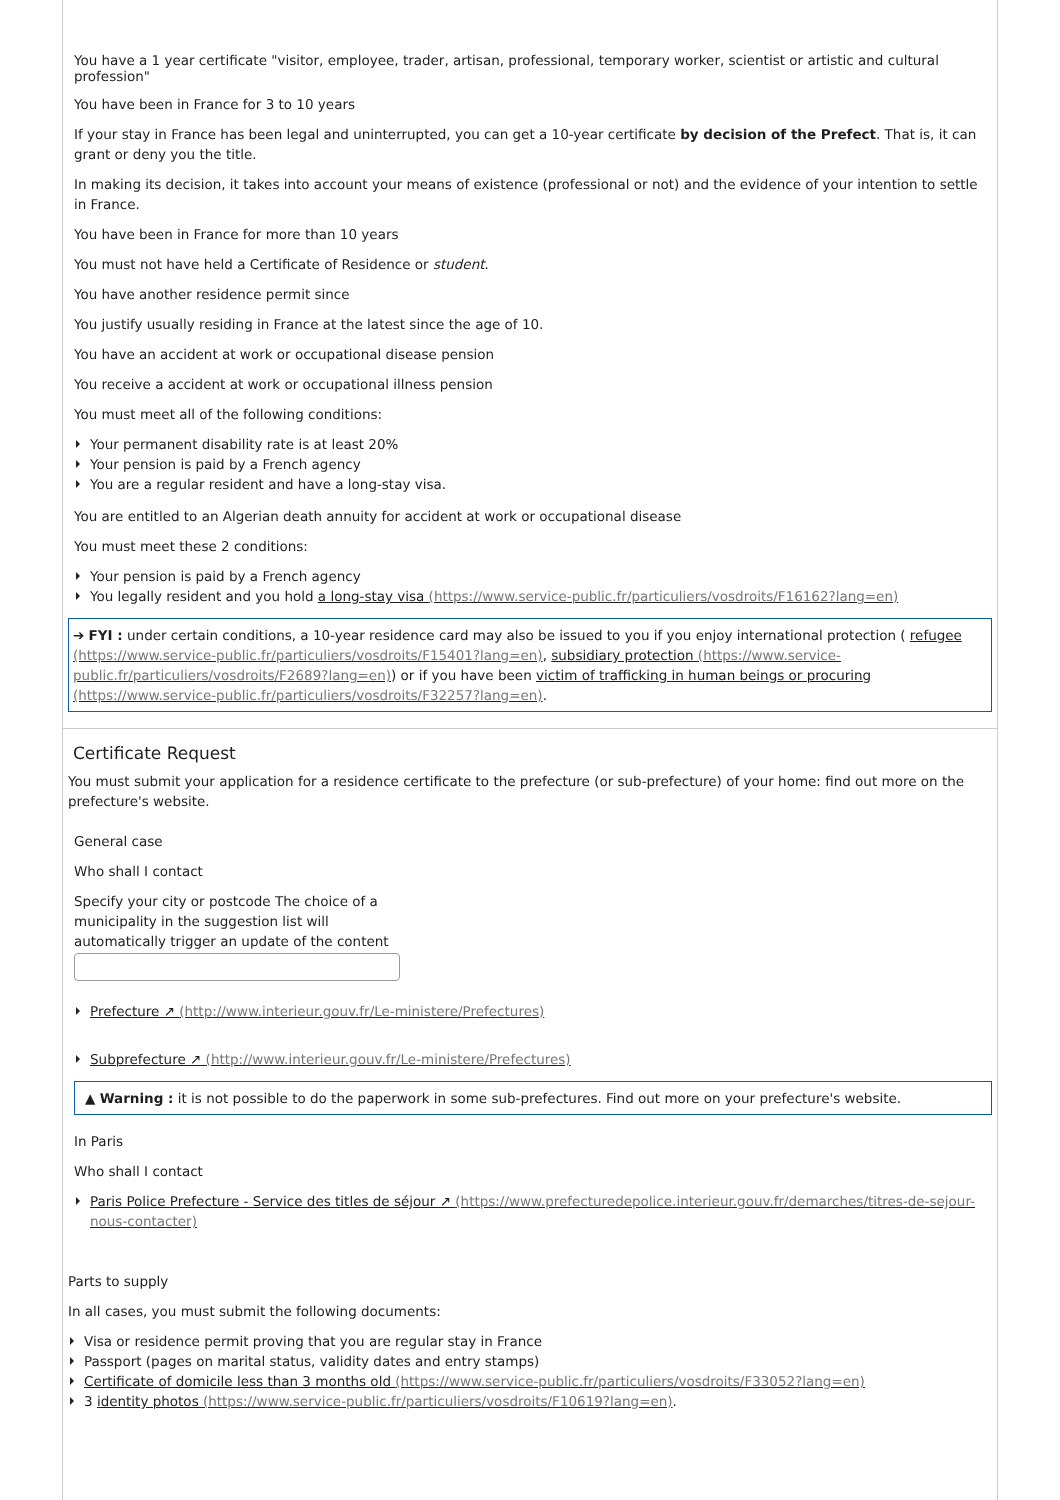You have a 1 year certificate "visitor, employee, trader, artisan, professional, temporary worker, scientist or artistic and cultural profession"
You have been in France for 3 to 10 years
If your stay in France has been legal and uninterrupted, you can get a 10-year certificate by decision of the Prefect. That is, it can grant or deny you the title.
In making its decision, it takes into account your means of existence (professional or not) and the evidence of your intention to settle in France.
You have been in France for more than 10 years
You must not have held a Certificate of Residence or student.
You have another residence permit since
You justify usually residing in France at the latest since the age of 10.
You have an accident at work or occupational disease pension
You receive a accident at work or occupational illness pension
You must meet all of the following conditions:
Your permanent disability rate is at least 20%
Your pension is paid by a French agency
You are a regular resident and have a long-stay visa.
You are entitled to an Algerian death annuity for accident at work or occupational disease
You must meet these 2 conditions:
Your pension is paid by a French agency
You legally resident and you hold a long-stay visa (https://www.service-public.fr/particuliers/vosdroits/F16162?lang=en)
➔ FYI : under certain conditions, a 10-year residence card may also be issued to you if you enjoy international protection ( refugee (https://www.service-public.fr/particuliers/vosdroits/F15401?lang=en), subsidiary protection (https://www.service-public.fr/particuliers/vosdroits/F2689?lang=en)) or if you have been victim of trafficking in human beings or procuring (https://www.service-public.fr/particuliers/vosdroits/F32257?lang=en).
Certificate Request
You must submit your application for a residence certificate to the prefecture (or sub-prefecture) of your home: find out more on the prefecture's website.
General case
Who shall I contact
Specify your city or postcode The choice of a municipality in the suggestion list will automatically trigger an update of the content
Prefecture ↗ (http://www.interieur.gouv.fr/Le-ministere/Prefectures)
Subprefecture ↗ (http://www.interieur.gouv.fr/Le-ministere/Prefectures)
▲ Warning : it is not possible to do the paperwork in some sub-prefectures. Find out more on your prefecture's website.
In Paris
Who shall I contact
Paris Police Prefecture - Service des titles de séjour ↗ (https://www.prefecturedepolice.interieur.gouv.fr/demarches/titres-de-sejour-nous-contacter)
Parts to supply
In all cases, you must submit the following documents:
Visa or residence permit proving that you are regular stay in France
Passport (pages on marital status, validity dates and entry stamps)
Certificate of domicile less than 3 months old (https://www.service-public.fr/particuliers/vosdroits/F33052?lang=en)
3 identity photos (https://www.service-public.fr/particuliers/vosdroits/F10619?lang=en).